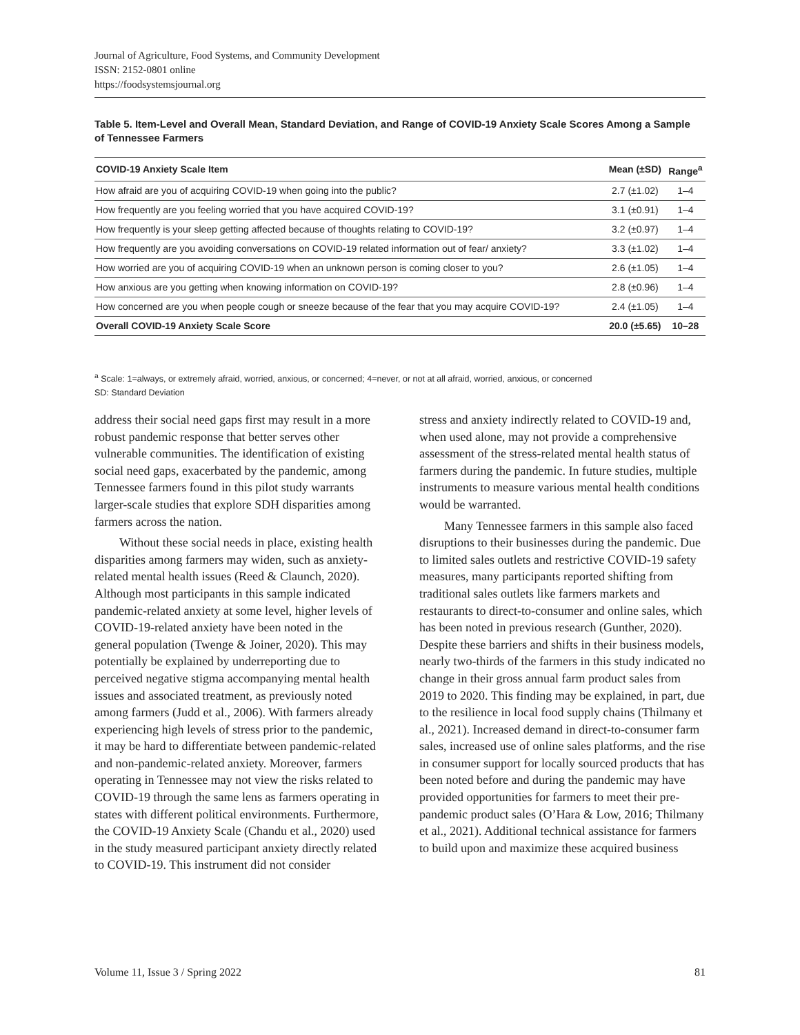Journal of Agriculture, Food Systems, and Community Development
ISSN: 2152-0801 online
https://foodsystemsjournal.org
Table 5. Item-Level and Overall Mean, Standard Deviation, and Range of COVID-19 Anxiety Scale Scores Among a Sample of Tennessee Farmers
| COVID-19 Anxiety Scale Item | Mean (±SD) | Range<sup>a</sup> |
| --- | --- | --- |
| How afraid are you of acquiring COVID-19 when going into the public? | 2.7 (±1.02) | 1–4 |
| How frequently are you feeling worried that you have acquired COVID-19? | 3.1 (±0.91) | 1–4 |
| How frequently is your sleep getting affected because of thoughts relating to COVID-19? | 3.2 (±0.97) | 1–4 |
| How frequently are you avoiding conversations on COVID-19 related information out of fear/ anxiety? | 3.3 (±1.02) | 1–4 |
| How worried are you of acquiring COVID-19 when an unknown person is coming closer to you? | 2.6 (±1.05) | 1–4 |
| How anxious are you getting when knowing information on COVID-19? | 2.8 (±0.96) | 1–4 |
| How concerned are you when people cough or sneeze because of the fear that you may acquire COVID-19? | 2.4 (±1.05) | 1–4 |
| Overall COVID-19 Anxiety Scale Score | 20.0 (±5.65) | 10–28 |
<sup>a</sup> Scale: 1=always, or extremely afraid, worried, anxious, or concerned; 4=never, or not at all afraid, worried, anxious, or concerned
SD: Standard Deviation
address their social need gaps first may result in a more robust pandemic response that better serves other vulnerable communities. The identification of existing social need gaps, exacerbated by the pandemic, among Tennessee farmers found in this pilot study warrants larger-scale studies that explore SDH disparities among farmers across the nation.
Without these social needs in place, existing health disparities among farmers may widen, such as anxiety-related mental health issues (Reed & Claunch, 2020). Although most participants in this sample indicated pandemic-related anxiety at some level, higher levels of COVID-19-related anxiety have been noted in the general population (Twenge & Joiner, 2020). This may potentially be explained by underreporting due to perceived negative stigma accompanying mental health issues and associated treatment, as previously noted among farmers (Judd et al., 2006). With farmers already experi­encing high levels of stress prior to the pandemic, it may be hard to differentiate between pandemic-related and non-pandemic-related anxiety. More­over, farmers operating in Tennessee may not view the risks related to COVID-19 through the same lens as farmers operating in states with different political environments. Furthermore, the COVID-19 Anxiety Scale (Chandu et al., 2020) used in the study measured participant anxiety directly related to COVID-19. This instrument did not consider
stress and anxiety indirectly related to COVID-19 and, when used alone, may not provide a compre­hensive assessment of the stress-related mental health status of farmers during the pandemic. In future studies, multiple instruments to measure various mental health conditions would be warranted.
Many Tennessee farmers in this sample also faced disruptions to their businesses during the pandemic. Due to limited sales outlets and restric­tive COVID-19 safety measures, many participants reported shifting from traditional sales outlets like farmers markets and restaurants to direct-to-consumer and online sales, which has been noted in previous research (Gunther, 2020). Despite these barriers and shifts in their business models, nearly two-thirds of the farmers in this study indi­cated no change in their gross annual farm product sales from 2019 to 2020. This finding may be explained, in part, due to the resilience in local food supply chains (Thilmany et al., 2021). Increased demand in direct-to-consumer farm sales, increased use of online sales platforms, and the rise in consumer support for locally sourced products that has been noted before and during the pandemic may have provided opportunities for farmers to meet their pre-pandemic product sales (O’Hara & Low, 2016; Thilmany et al., 2021). Additional technical assistance for farmers to build upon and maximize these acquired business
Volume 11, Issue 3 / Spring 2022 81